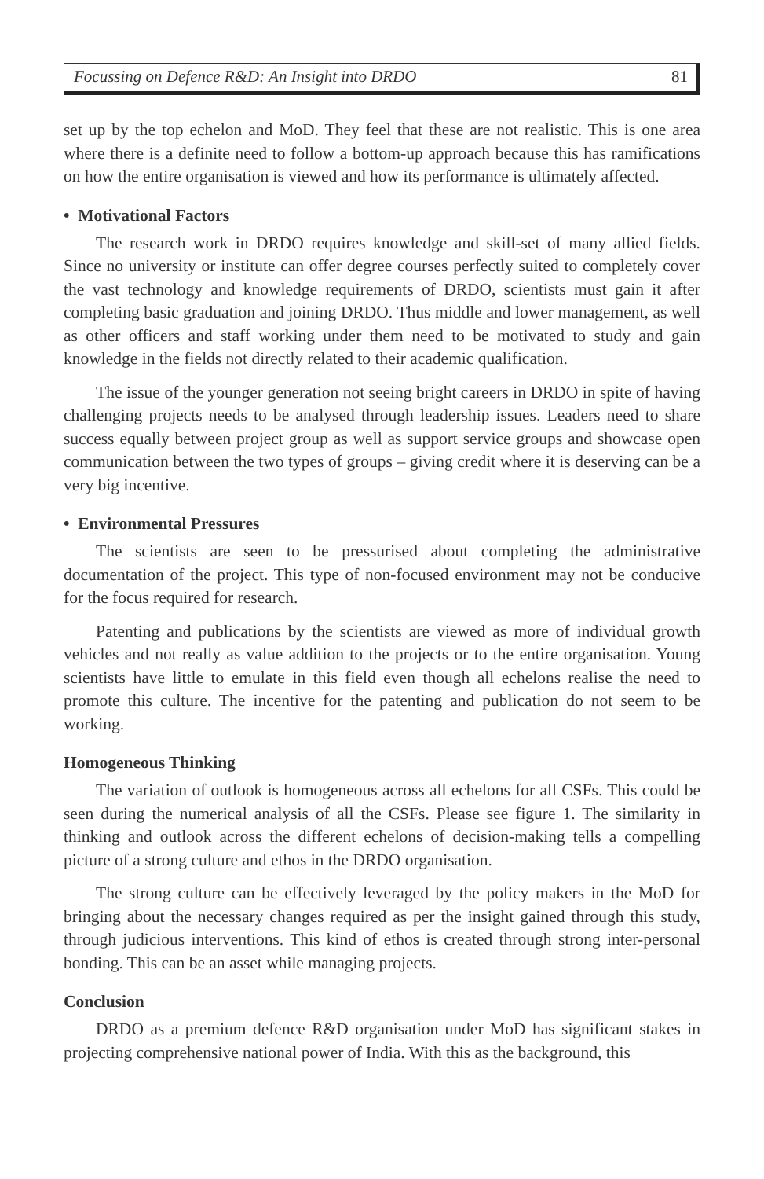Focussing on Defence R&D: An Insight into DRDO 81
set up by the top echelon and MoD. They feel that these are not realistic. This is one area where there is a definite need to follow a bottom-up approach because this has ramifications on how the entire organisation is viewed and how its performance is ultimately affected.
• Motivational Factors
The research work in DRDO requires knowledge and skill-set of many allied fields. Since no university or institute can offer degree courses perfectly suited to completely cover the vast technology and knowledge requirements of DRDO, scientists must gain it after completing basic graduation and joining DRDO. Thus middle and lower management, as well as other officers and staff working under them need to be motivated to study and gain knowledge in the fields not directly related to their academic qualification.
The issue of the younger generation not seeing bright careers in DRDO in spite of having challenging projects needs to be analysed through leadership issues. Leaders need to share success equally between project group as well as support service groups and showcase open communication between the two types of groups – giving credit where it is deserving can be a very big incentive.
• Environmental Pressures
The scientists are seen to be pressurised about completing the administrative documentation of the project. This type of non-focused environment may not be conducive for the focus required for research.
Patenting and publications by the scientists are viewed as more of individual growth vehicles and not really as value addition to the projects or to the entire organisation. Young scientists have little to emulate in this field even though all echelons realise the need to promote this culture. The incentive for the patenting and publication do not seem to be working.
Homogeneous Thinking
The variation of outlook is homogeneous across all echelons for all CSFs. This could be seen during the numerical analysis of all the CSFs. Please see figure 1. The similarity in thinking and outlook across the different echelons of decision-making tells a compelling picture of a strong culture and ethos in the DRDO organisation.
The strong culture can be effectively leveraged by the policy makers in the MoD for bringing about the necessary changes required as per the insight gained through this study, through judicious interventions. This kind of ethos is created through strong inter-personal bonding. This can be an asset while managing projects.
Conclusion
DRDO as a premium defence R&D organisation under MoD has significant stakes in projecting comprehensive national power of India. With this as the background, this